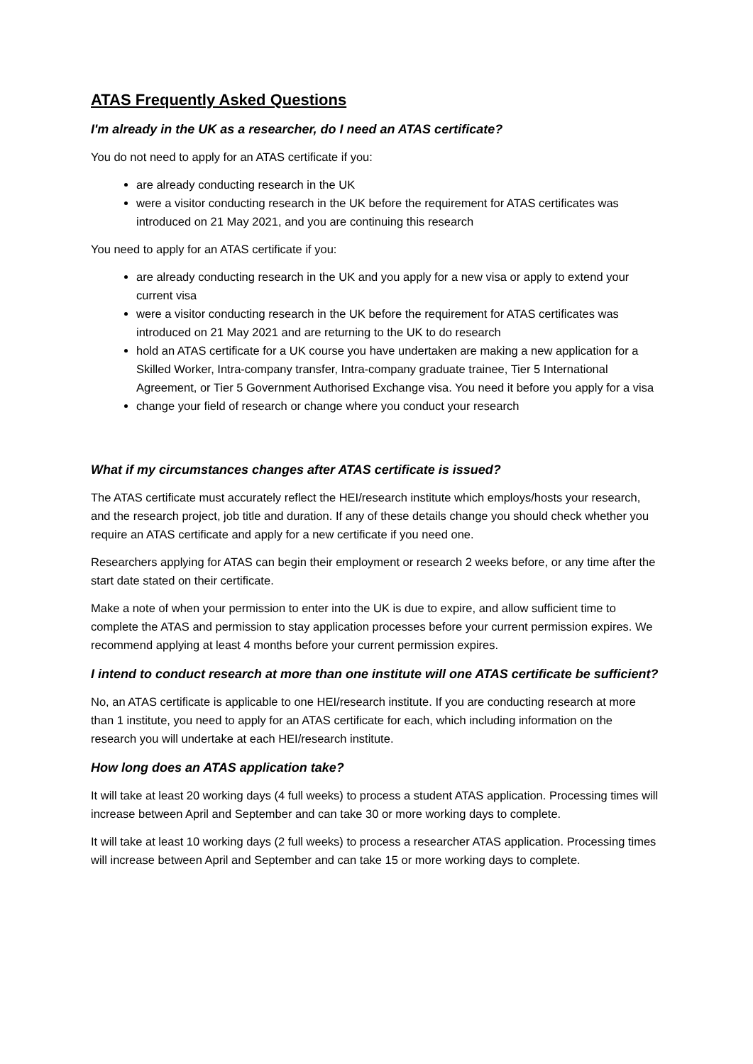ATAS Frequently Asked Questions
I'm already in the UK as a researcher, do I need an ATAS certificate?
You do not need to apply for an ATAS certificate if you:
are already conducting research in the UK
were a visitor conducting research in the UK before the requirement for ATAS certificates was introduced on 21 May 2021, and you are continuing this research
You need to apply for an ATAS certificate if you:
are already conducting research in the UK and you apply for a new visa or apply to extend your current visa
were a visitor conducting research in the UK before the requirement for ATAS certificates was introduced on 21 May 2021 and are returning to the UK to do research
hold an ATAS certificate for a UK course you have undertaken are making a new application for a Skilled Worker, Intra-company transfer, Intra-company graduate trainee, Tier 5 International Agreement, or Tier 5 Government Authorised Exchange visa. You need it before you apply for a visa
change your field of research or change where you conduct your research
What if my circumstances changes after ATAS certificate is issued?
The ATAS certificate must accurately reflect the HEI/research institute which employs/hosts your research, and the research project, job title and duration. If any of these details change you should check whether you require an ATAS certificate and apply for a new certificate if you need one.
Researchers applying for ATAS can begin their employment or research 2 weeks before, or any time after the start date stated on their certificate.
Make a note of when your permission to enter into the UK is due to expire, and allow sufficient time to complete the ATAS and permission to stay application processes before your current permission expires. We recommend applying at least 4 months before your current permission expires.
I intend to conduct research at more than one institute will one ATAS certificate be sufficient?
No, an ATAS certificate is applicable to one HEI/research institute. If you are conducting research at more than 1 institute, you need to apply for an ATAS certificate for each, which including information on the research you will undertake at each HEI/research institute.
How long does an ATAS application take?
It will take at least 20 working days (4 full weeks) to process a student ATAS application. Processing times will increase between April and September and can take 30 or more working days to complete.
It will take at least 10 working days (2 full weeks) to process a researcher ATAS application. Processing times will increase between April and September and can take 15 or more working days to complete.